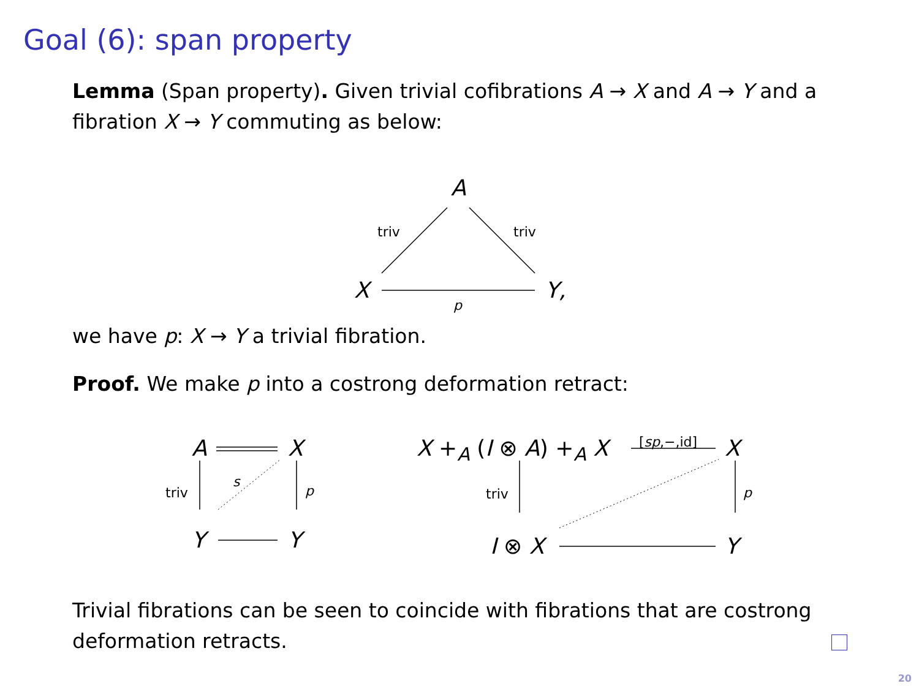Goal (6): span property
Lemma (Span property). Given trivial cofibrations A → X and A → Y and a fibration X → Y commuting as below:
A
triv triv
X p Y,
we have p: X → Y a trivial fibration.
Proof. We make p into a costrong deformation retract:
A X
triv
s
p
Y Y
X +<sub>A</sub> (I ⊗ A) +<sub>A</sub> X [sp,−,id] X
triv p
I ⊗ X Y
Trivial fibrations can be seen to coincide with fibrations that are costrong deformation retracts.
20